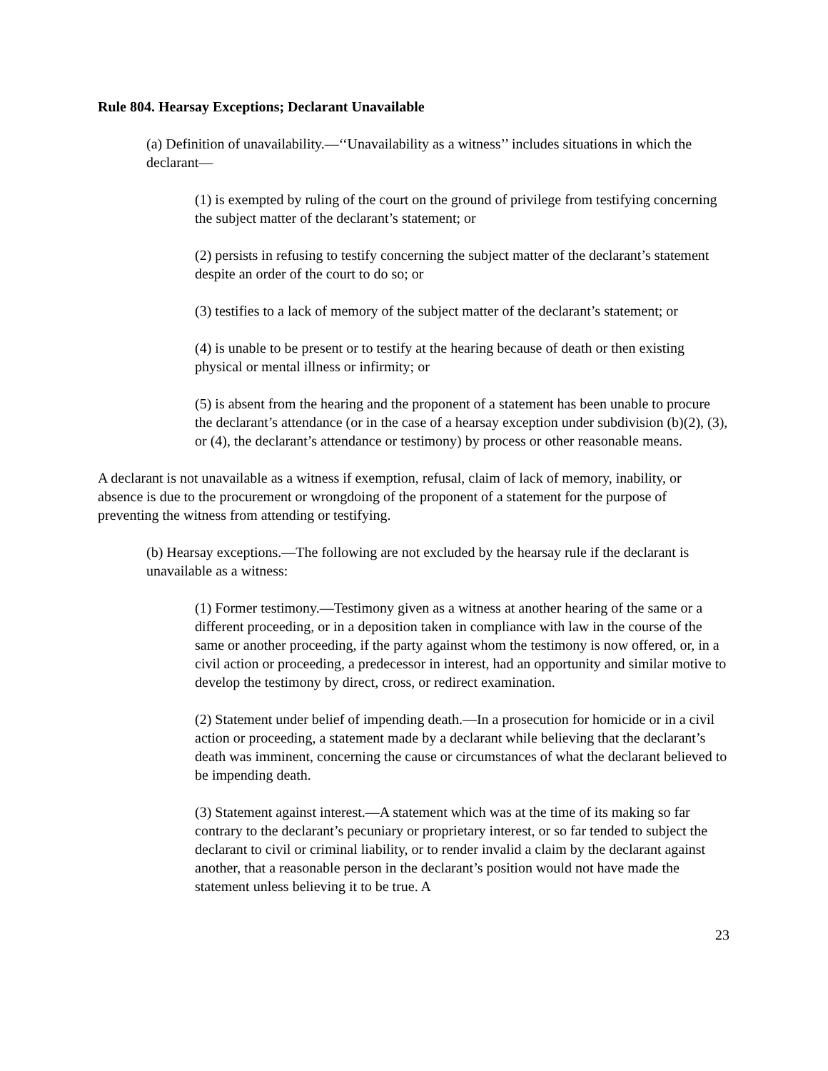Rule 804. Hearsay Exceptions; Declarant Unavailable
(a) Definition of unavailability.—‘‘Unavailability as a witness’’ includes situations in which the declarant—
(1) is exempted by ruling of the court on the ground of privilege from testifying concerning the subject matter of the declarant’s statement; or
(2) persists in refusing to testify concerning the subject matter of the declarant’s statement despite an order of the court to do so; or
(3) testifies to a lack of memory of the subject matter of the declarant’s statement; or
(4) is unable to be present or to testify at the hearing because of death or then existing physical or mental illness or infirmity; or
(5) is absent from the hearing and the proponent of a statement has been unable to procure the declarant’s attendance (or in the case of a hearsay exception under subdivision (b)(2), (3), or (4), the declarant’s attendance or testimony) by process or other reasonable means.
A declarant is not unavailable as a witness if exemption, refusal, claim of lack of memory, inability, or absence is due to the procurement or wrongdoing of the proponent of a statement for the purpose of preventing the witness from attending or testifying.
(b) Hearsay exceptions.—The following are not excluded by the hearsay rule if the declarant is unavailable as a witness:
(1) Former testimony.—Testimony given as a witness at another hearing of the same or a different proceeding, or in a deposition taken in compliance with law in the course of the same or another proceeding, if the party against whom the testimony is now offered, or, in a civil action or proceeding, a predecessor in interest, had an opportunity and similar motive to develop the testimony by direct, cross, or redirect examination.
(2) Statement under belief of impending death.—In a prosecution for homicide or in a civil action or proceeding, a statement made by a declarant while believing that the declarant’s death was imminent, concerning the cause or circumstances of what the declarant believed to be impending death.
(3) Statement against interest.—A statement which was at the time of its making so far contrary to the declarant’s pecuniary or proprietary interest, or so far tended to subject the declarant to civil or criminal liability, or to render invalid a claim by the declarant against another, that a reasonable person in the declarant’s position would not have made the statement unless believing it to be true. A
23